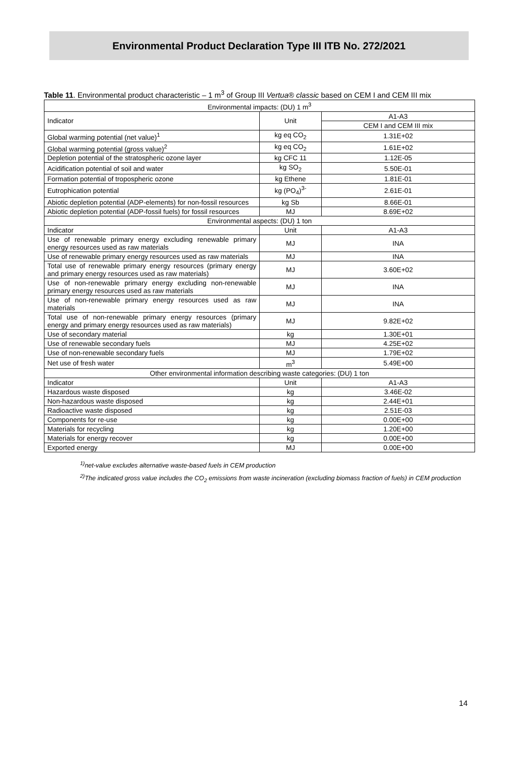Environmental Product Declaration Type III ITB No. 272/2021
Table 11. Environmental product characteristic – 1 m<sup>3</sup> of Group III Vertua® classic based on CEM I and CEM III mix
| Environmental impacts: (DU) 1 m<sup>3</sup> | | |
| --- | --- | --- |
| Indicator | Unit | A1-A3 |
| | | CEM I and CEM III mix |
| Global warming potential (net value)<sup>1</sup> | kg eq CO<sub>2</sub> | 1.31E+02 |
| Global warming potential (gross value)<sup>2</sup> | kg eq CO<sub>2</sub> | 1.61E+02 |
| Depletion potential of the stratospheric ozone layer | kg CFC 11 | 1.12E-05 |
| Acidification potential of soil and water | kg SO<sub>2</sub> | 5.50E-01 |
| Formation potential of tropospheric ozone | kg Ethene | 1.81E-01 |
| Eutrophication potential | kg (PO<sub>4</sub>)<sup>3-</sup> | 2.61E-01 |
| Abiotic depletion potential (ADP-elements) for non-fossil resources | kg Sb | 8.66E-01 |
| Abiotic depletion potential (ADP-fossil fuels) for fossil resources | MJ | 8.69E+02 |
| Environmental aspects: (DU) 1 ton | | |
| Indicator | Unit | A1-A3 |
| Use of renewable primary energy excluding renewable primary energy resources used as raw materials | MJ | INA |
| Use of renewable primary energy resources used as raw materials | MJ | INA |
| Total use of renewable primary energy resources (primary energy and primary energy resources used as raw materials) | MJ | 3.60E+02 |
| Use of non-renewable primary energy excluding non-renewable primary energy resources used as raw materials | MJ | INA |
| Use of non-renewable primary energy resources used as raw materials | MJ | INA |
| Total use of non-renewable primary energy resources (primary energy and primary energy resources used as raw materials) | MJ | 9.82E+02 |
| Use of secondary material | kg | 1.30E+01 |
| Use of renewable secondary fuels | MJ | 4.25E+02 |
| Use of non-renewable secondary fuels | MJ | 1.79E+02 |
| Net use of fresh water | m<sup>3</sup> | 5.49E+00 |
| Other environmental information describing waste categories: (DU) 1 ton | | |
| Indicator | Unit | A1-A3 |
| Hazardous waste disposed | kg | 3.46E-02 |
| Non-hazardous waste disposed | kg | 2.44E+01 |
| Radioactive waste disposed | kg | 2.51E-03 |
| Components for re-use | kg | 0.00E+00 |
| Materials for recycling | kg | 1.20E+00 |
| Materials for energy recover | kg | 0.00E+00 |
| Exported energy | MJ | 0.00E+00 |
<sup>1)</sup> net-value excludes alternative waste-based fuels in CEM production
<sup>2)</sup> The indicated gross value includes the CO<sub>2</sub> emissions from waste incineration (excluding biomass fraction of fuels) in CEM production
14